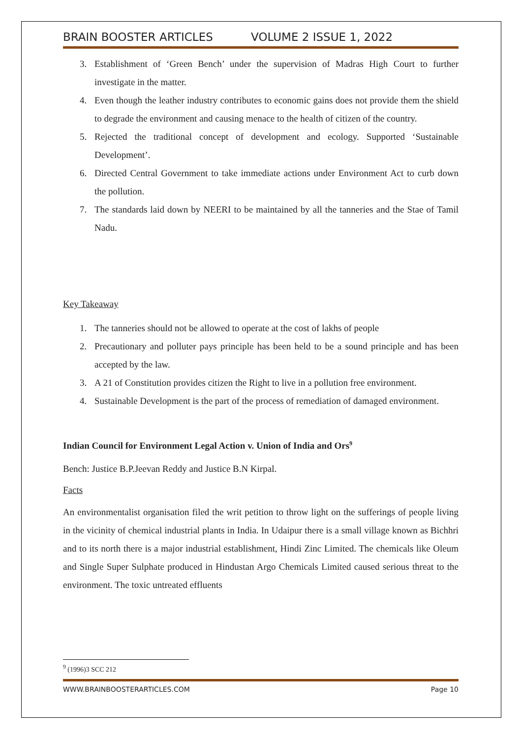BRAIN BOOSTER ARTICLES VOLUME 2 ISSUE 1, 2022
3. Establishment of ‘Green Bench’ under the supervision of Madras High Court to further investigate in the matter.
4. Even though the leather industry contributes to economic gains does not provide them the shield to degrade the environment and causing menace to the health of citizen of the country.
5. Rejected the traditional concept of development and ecology. Supported ‘Sustainable Development’.
6. Directed Central Government to take immediate actions under Environment Act to curb down the pollution.
7. The standards laid down by NEERI to be maintained by all the tanneries and the Stae of Tamil Nadu.
Key Takeaway
1. The tanneries should not be allowed to operate at the cost of lakhs of people
2. Precautionary and polluter pays principle has been held to be a sound principle and has been accepted by the law.
3. A 21 of Constitution provides citizen the Right to live in a pollution free environment.
4. Sustainable Development is the part of the process of remediation of damaged environment.
Indian Council for Environment Legal Action v. Union of India and Ors<sup>9</sup>
Bench: Justice B.P.Jeevan Reddy and Justice B.N Kirpal.
Facts
An environmentalist organisation filed the writ petition to throw light on the sufferings of people living in the vicinity of chemical industrial plants in India. In Udaipur there is a small village known as Bichhri and to its north there is a major industrial establishment, Hindi Zinc Limited. The chemicals like Oleum and Single Super Sulphate produced in Hindustan Argo Chemicals Limited caused serious threat to the environment. The toxic untreated effluents
<sup>9</sup> (1996)3 SCC 212
WWW.BRAINBOOSTERARTICLES.COM Page 10